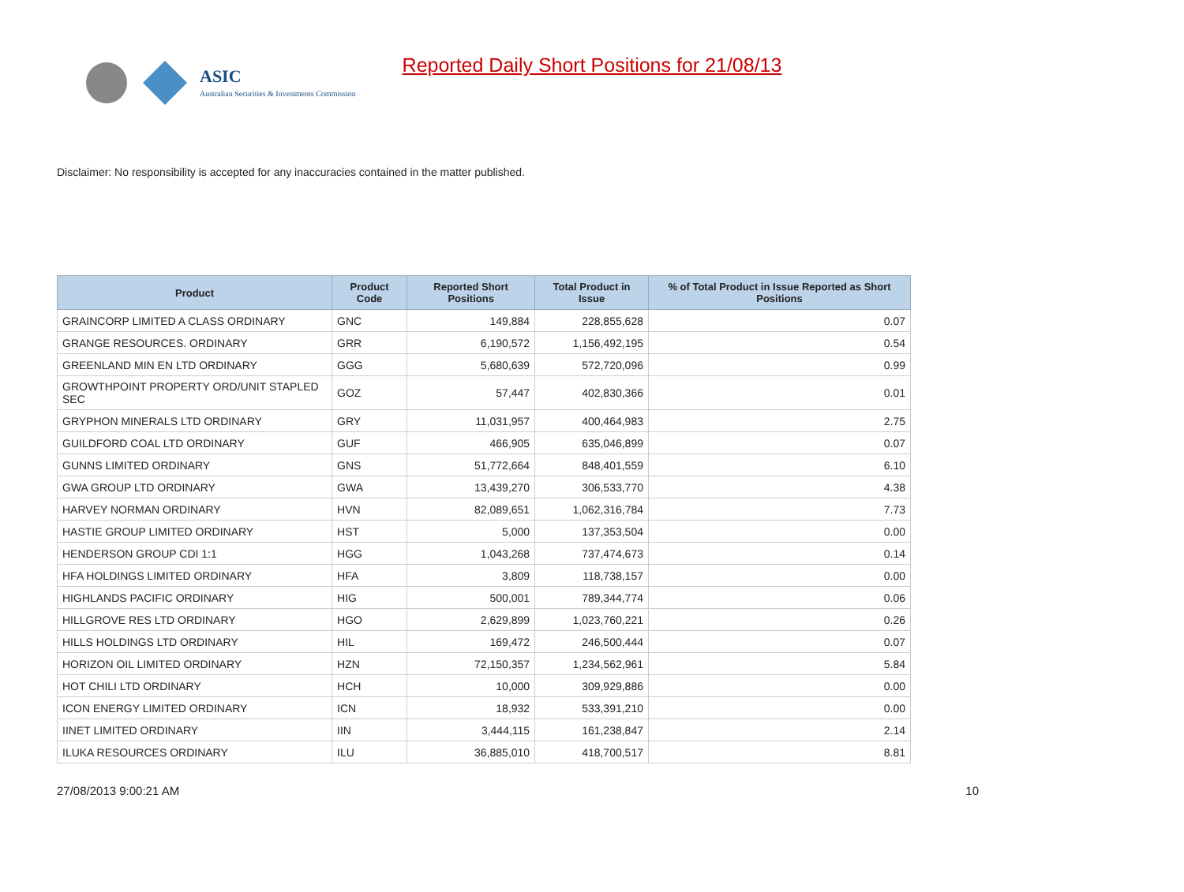ASIC
Australian Securities & Investments Commission
Reported Daily Short Positions for 21/08/13
Disclaimer: No responsibility is accepted for any inaccuracies contained in the matter published.
| Product | Product Code | Reported Short Positions | Total Product in Issue | % of Total Product in Issue Reported as Short Positions |
| --- | --- | --- | --- | --- |
| GRAINCORP LIMITED A CLASS ORDINARY | GNC | 149,884 | 228,855,628 | 0.07 |
| GRANGE RESOURCES. ORDINARY | GRR | 6,190,572 | 1,156,492,195 | 0.54 |
| GREENLAND MIN EN LTD ORDINARY | GGG | 5,680,639 | 572,720,096 | 0.99 |
| GROWTHPOINT PROPERTY ORD/UNIT STAPLED SEC | GOZ | 57,447 | 402,830,366 | 0.01 |
| GRYPHON MINERALS LTD ORDINARY | GRY | 11,031,957 | 400,464,983 | 2.75 |
| GUILDFORD COAL LTD ORDINARY | GUF | 466,905 | 635,046,899 | 0.07 |
| GUNNS LIMITED ORDINARY | GNS | 51,772,664 | 848,401,559 | 6.10 |
| GWA GROUP LTD ORDINARY | GWA | 13,439,270 | 306,533,770 | 4.38 |
| HARVEY NORMAN ORDINARY | HVN | 82,089,651 | 1,062,316,784 | 7.73 |
| HASTIE GROUP LIMITED ORDINARY | HST | 5,000 | 137,353,504 | 0.00 |
| HENDERSON GROUP CDI 1:1 | HGG | 1,043,268 | 737,474,673 | 0.14 |
| HFA HOLDINGS LIMITED ORDINARY | HFA | 3,809 | 118,738,157 | 0.00 |
| HIGHLANDS PACIFIC ORDINARY | HIG | 500,001 | 789,344,774 | 0.06 |
| HILLGROVE RES LTD ORDINARY | HGO | 2,629,899 | 1,023,760,221 | 0.26 |
| HILLS HOLDINGS LTD ORDINARY | HIL | 169,472 | 246,500,444 | 0.07 |
| HORIZON OIL LIMITED ORDINARY | HZN | 72,150,357 | 1,234,562,961 | 5.84 |
| HOT CHILI LTD ORDINARY | HCH | 10,000 | 309,929,886 | 0.00 |
| ICON ENERGY LIMITED ORDINARY | ICN | 18,932 | 533,391,210 | 0.00 |
| IINET LIMITED ORDINARY | IIN | 3,444,115 | 161,238,847 | 2.14 |
| ILUKA RESOURCES ORDINARY | ILU | 36,885,010 | 418,700,517 | 8.81 |
27/08/2013 9:00:21 AM 10